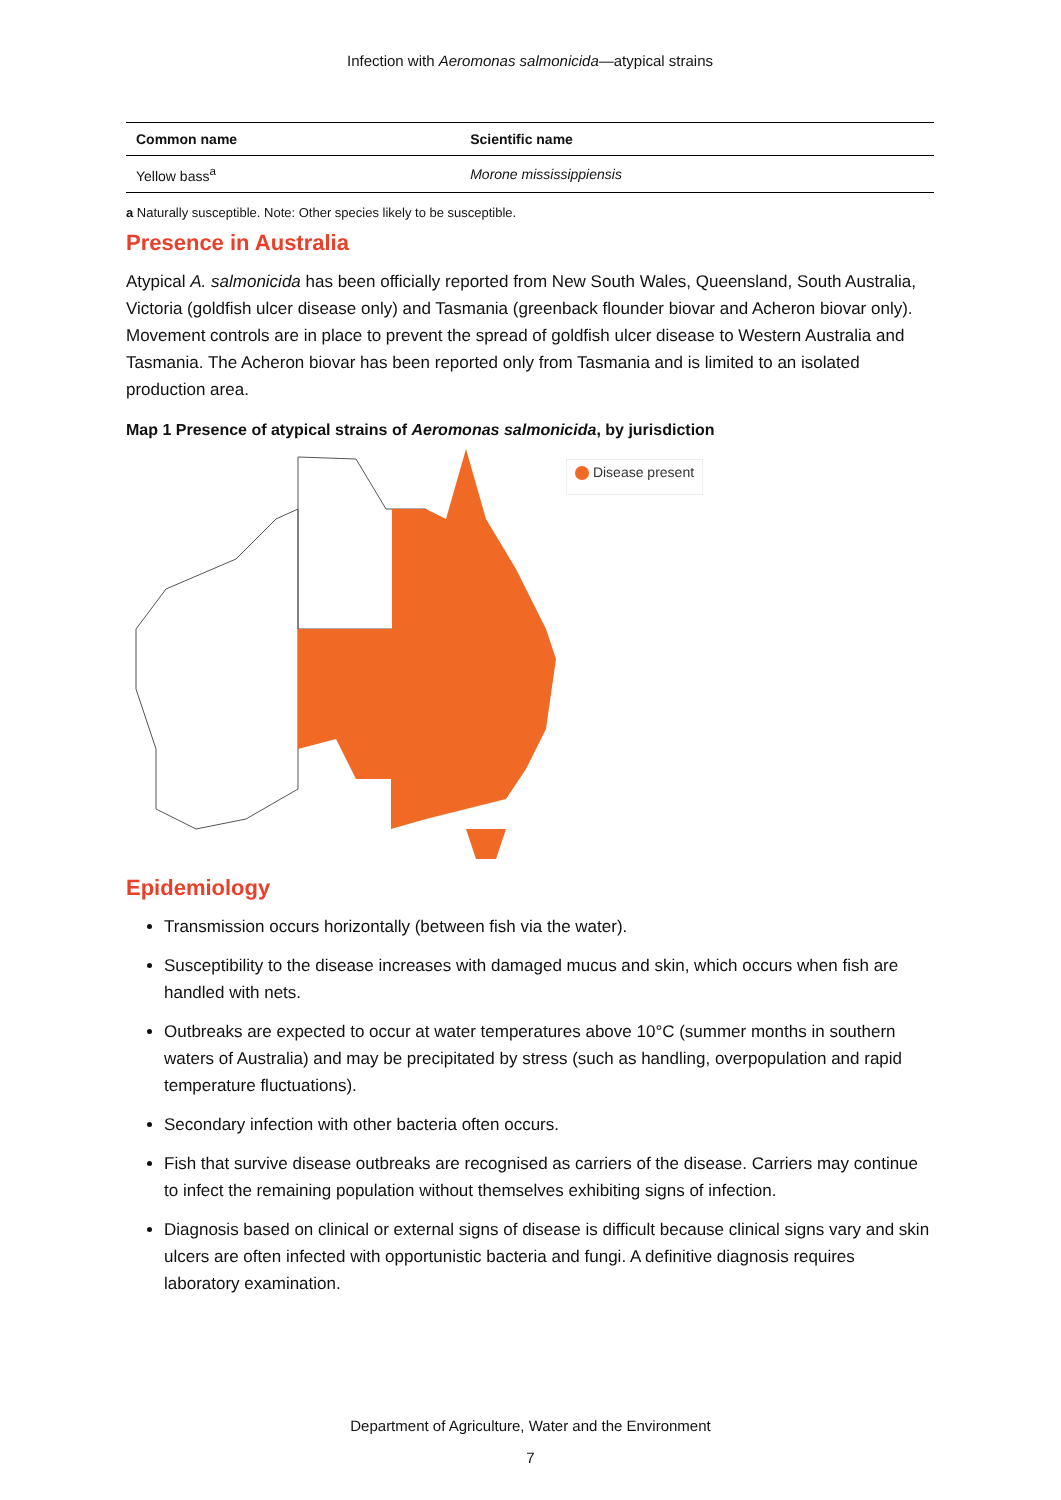Infection with Aeromonas salmonicida—atypical strains
| Common name | Scientific name |
| --- | --- |
| Yellow bass<sup>a</sup> | Morone mississippiensis |
a Naturally susceptible. Note: Other species likely to be susceptible.
Presence in Australia
Atypical A. salmonicida has been officially reported from New South Wales, Queensland, South Australia, Victoria (goldfish ulcer disease only) and Tasmania (greenback flounder biovar and Acheron biovar only). Movement controls are in place to prevent the spread of goldfish ulcer disease to Western Australia and Tasmania. The Acheron biovar has been reported only from Tasmania and is limited to an isolated production area.
Map 1 Presence of atypical strains of Aeromonas salmonicida, by jurisdiction
Disease present
Epidemiology
Transmission occurs horizontally (between fish via the water).
Susceptibility to the disease increases with damaged mucus and skin, which occurs when fish are handled with nets.
Outbreaks are expected to occur at water temperatures above 10°C (summer months in southern waters of Australia) and may be precipitated by stress (such as handling, overpopulation and rapid temperature fluctuations).
Secondary infection with other bacteria often occurs.
Fish that survive disease outbreaks are recognised as carriers of the disease. Carriers may continue to infect the remaining population without themselves exhibiting signs of infection.
Diagnosis based on clinical or external signs of disease is difficult because clinical signs vary and skin ulcers are often infected with opportunistic bacteria and fungi. A definitive diagnosis requires laboratory examination.
Department of Agriculture, Water and the Environment
7